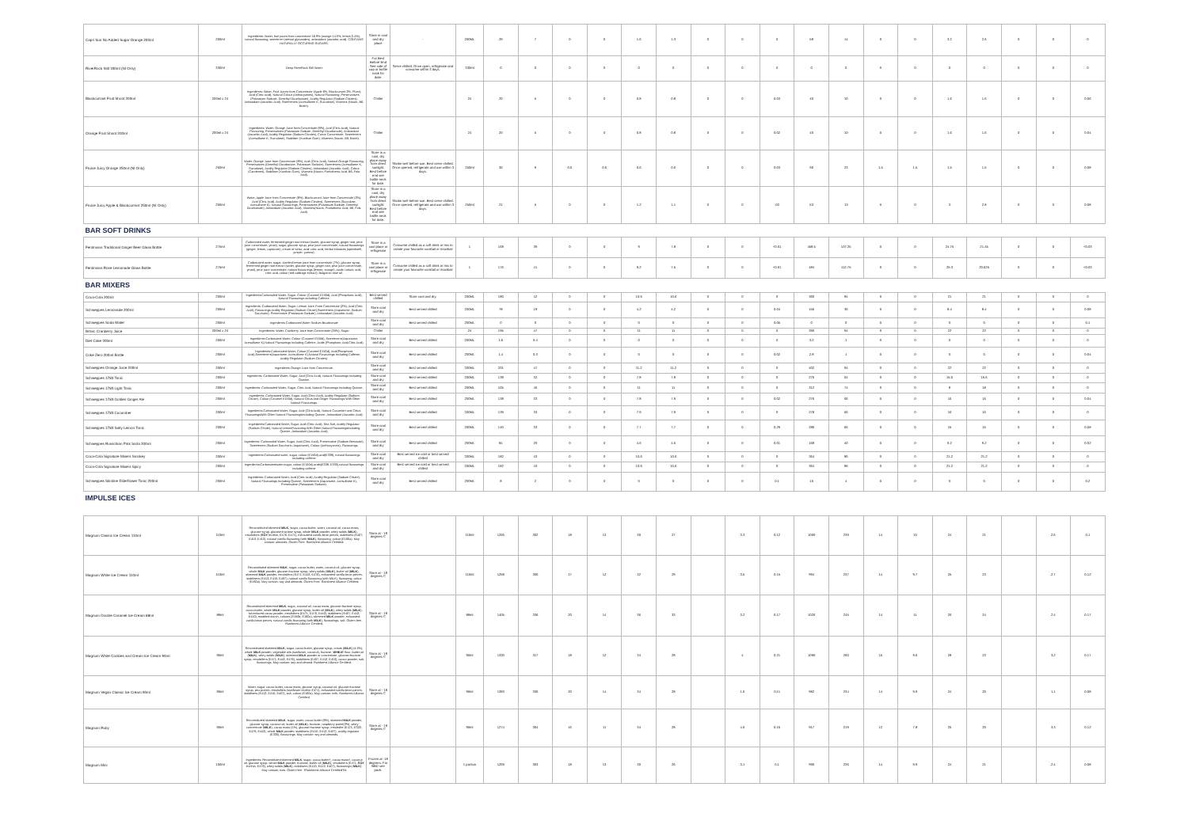| Capri Sun No Added Sugar Orange 200ml | 200ml | Ingredients: Water, fruit juices from concentrate 16.9% (orange 14.5%, lemon 2.4%), natural flavouring, sweetener (steviol glycosides), antioxidant (ascorbic acid). CONTAINS NATURALLY OCCURING SUGARS. | Store in cool and dry place | - | 200ML | 29 | 7 | 0 | 0 | 1.6 | 1.3 | 0 | 0 | 0 | 58 | 14 | 0 | 0 | 3.2 | 2.6 | 0 | 0 | 0 |
| RiverRock Still 330ml (NI Only) | 330ml | Deep RiverRock Still Water | For Best Before End See side of cap or bottle neck for date. | Serve chilled. Once open, refrigerate and consume within 3 days. | 330ml | 0 | 0 | 0 | 0 | 0 | 0 | 0 | 0 | 0 | 0 | 0 | 0 | 0 | 0 | 0 | 0 | 0 | 0 |
| Blackcurrant Fruit Shoot 200ml | 200ml x 24 | Ingredients: Water, Fruit Juices from Concentrate (Apple 6%, Blackcurrant 2%, Plum), Acid (Citric Acid), Natural Colour (Anthocyanins), Natural Flavouring, Preservatives (Potassium Sorbate, Dimethyl Dicarbonate), Acidity Regulator (Sodium Citrates), Antioxidant (Ascorbic Acid), Sweeteners (Acesulfame K, Sucralose), Vitamins (Niacin, B6, Biotin). | Chiller | | 24 | 20 | 5 | 0 | 0 | 0.8 | 0.8 | 0 | 0 | 0.03 | 40 | 10 | 0 | 0 | 1.6 | 1.6 | 0 | 0 | 0.06 |
| Orange Fruit Shoot 200ml | 200ml x 24 | Ingredients: Water, Orange Juice from Concentrate (8%), Acid (Citric Acid), Natural Flavouring, Preservatives (Potassium Sorbate, Dimethyl Dicarbonate), Antioxidant (Ascorbic Acid), Acidity Regulator (Sodium Citrates), Carrot Concentrate, Sweeteners (Acesulfame K, Sucralose), Stabiliser (Xanthan Gum), Vitamins (Niacin, B6, Biotin). | Chiller | | 24 | 20 | 5 | 0 | 0 | 0.8 | 0.8 | 0 | 0 | 0.02 | 40 | 10 | 0 | 0 | 1.6 | 1.6 | 0 | 0 | 0.04 |
| Fruice Juicy Orange 250ml (NI Only) | 250ml | Water, Orange Juice from Concentrate (8%), Acid (Citric Acid), Natural Orange Flavouring, Preservatives (Dimethyl Dicarbonate, Potassium Sorbate), Sweeteners (Acesulfame K, Sucralose), Acidity Regulator (Sodium Citrates), Antioxidant (Ascorbic Acid), Colour (Carotenes), Stabiliser (Xanthan Gum), Vitamins (Niacin, Pantothenic Acid, B6, Folic Acid). | Store in a cool, dry place away from direct sunlight. Best before end see bottle neck for date. | Shake well before use. Best serve chilled. Once opened, refrigerate and use within 3 days. | 250ml | 36 | 9 | 0.6 | 0.6 | 0.6 | 0.6 | 0 | 0 | 0.03 | 90 | 23 | 1.5 | 1.5 | 1.5 | 1.5 | 0 | 0 | 0.08 |
| Fruice Juicy Apple & Blackcurrant 250ml (NI Only) | 250ml | Water, Apple Juice from Concentrate (8%), Blackcurrant Juice from Concentrate (2%), Acid (Citric Acid), Acidity Regulator (Sodium Citrates), Sweeteners (Sucralose, Acesulfame K), Natural Flavourings, Preservatives (Potassium Sorbate, Dimethyl Dicarbonate), Antioxidant (Ascorbic Acid), Vitamins(Niacin, Pantothenic Acid, B6, Folic Acid). | Store in a cool, dry place away from direct sunlight. Best before end see bottle neck for date. | Shake well before use. Best serve chilled. Once opened, refrigerate and use within 3 days. | 250ml | 21 | 5 | 0 | 0 | 1.2 | 1.1 | 0 | 0 | .03 | 53 | 13 | 0 | 0 | 3 | 2.8 | 0 | 0 | 0.08 |
| BAR SOFT DRINKS | | | | | | | | | | | | | | | | | | | | | | | |
| Fentimans Traditional Ginger Beer Glass Bottle | 275ml | Carbonated water, fermented ginger root extract (water, glucose syrup, ginger root, pear juice concentrate, yeast), sugar, glucose syrup, pear juice concentrate, natural flavourings (ginger, lemon, capsicum), cream of tartar, acid: citric acid, herbal infusions (speedwell, juniper, yarrow). | Store in a cool place or refrigerate | Consume chilled as a soft drink or mix to create your favourite cocktail or mocktail | 1 | 168 | 39 | 0 | 0 | 9 | 7.8 | 0 | 0 | <0.01 | 458.5 | 107.25 | 0 | 0 | 24.75 | 21.45 | 0 | 0 | <0.03 |
| Fentimans Rose Lemonade Glass Bottle | 275ml | Carbonated water, sugar, clarified lemon juice from concentrate (7%), glucose syrup, fermented ginger root extract (water, glucose syrup, ginger root, pear juice concentrate, yeast), pear juice concentrate, natural flavourings (lemon, orange), acids: tartaric acid, citric acid, colour (red cabbage extract), Bulgarian rose oil. | Store in a cool place or refrigerate | Consume chilled as a soft drink or mix to create your favourite cocktail or mocktail | 1 | 176 | 41 | 0 | 0 | 9.2 | 7.5 | 0 | 0 | <0.01 | 484 | 112.75 | 0 | 0 | 25.3 | 20.625 | 0 | 0 | <0.03 |
| BAR MIXERS | | | | | | | | | | | | | | | | | | | | | | | |
| Coca-Cola 200ml | 200ml | Ingredients:Carbonated Water, Sugar, Colour (Caramel E150d), Acid (Phosphoric Acid), Natural Flavourings including Caffeine. | Best served chilled | Store cool and dry. | 200ML | 180 | 42 | 0 | 0 | 10.6 | 10.6 | 0 | 0 | 0 | 360 | 84 | 0 | 0 | 21 | 21 | 0 | 0 | 0 |
| Schweppes Lemonade 200ml | 200ml | Ingredients: Carbonated Water, Sugar, Lemon Juice From Concentrate (2%), Acid (Citric Acid), Flavourings Acidity Regulator (Sodium Citrate),Sweeteners (Aspartame, Sodium Saccharin), Preservative (Potassium Sorbate), Antioxidant (Ascorbic Acid). | Store cool and dry | Best served chilled | 200ML | 78 | 18 | 0 | 0 | 4.2 | 4.2 | 0 | 0 | 0.04 | 156 | 36 | 0 | 0 | 8.4 | 8.4 | 0 | 0 | 0.08 |
| Schweppes Soda Water | 200ml | Ingredients Carbonated Water Sodium Bicarbonate | Store cool and dry | Best served chilled | 200ML | 0 | 0 | 0 | 0 | 0 | 0 | 0 | 0 | 0.05 | 0 | 0 | 0 | 0 | 0 | 0 | 0 | 0 | 0.1 |
| Britvic Cranberry Juice | 200ml x 24 | Ingredients: Water, Cranberry Juice from Concentrate (25%), Sugar | Chiller | | 24 | 195 | 47 | 0 | 0 | 11 | 11 | 0 | 0 | 0 | 390 | 94 | 0 | 0 | 22 | 22 | 0 | 0 | 0 |
| Diet Coke 200ml | 200ml | Ingredients:Carbonated Water, Colour (Caramel E150d), Sweeteners(Aspartame, Acesulfame K),Natural Flavourings Including Caffeine, Acids (Phosphoric Acid,Citric Acid). | Store cool and dry | Best served chilled | 200ML | 1.6 | 0.4 | 0 | 0 | 0 | 0 | 0 | 0 | 0 | 3.2 | 1 | 0 | 0 | 0 | 0 | 0 | 0 | 0 |
| Coke Zero 200ml Bottle | 200ml | Ingredients:Carbonated Water, Colour (Caramel E150d), Acid(Phosphoric Acid),Sweeteners(Aspartame, Acesulfame K),Natural Flavourings Including Caffeine, Acidity Regulator (Sodium Citrates). | Store cool and dry | Best served chilled | 200ML | 1.4 | 0.3 | 0 | 0 | 0 | 0 | 0 | 0 | 0.02 | 2.8 | 1 | 0 | 0 | 0 | 0 | 0 | 0 | 0.04 |
| Schweppes Orange Juice 200ml | 200ml | Ingredients Orange Juice from Concentrate. | Store cool and dry | Best served chilled | 200ML | 201 | 47 | 0 | 0 | 11.2 | 11.2 | 0 | 0 | 0 | 402 | 94 | 0 | 0 | 22 | 22 | 0 | 0 | 0 |
| Schweppes 1783 Tonic | 200ml | Ingredients: Carbonated Water, Sugar, Acid (Citric Acid), Natural Flavourings Including Quinine. | Store cool and dry | Best served chilled | 200ML | 138 | 32 | 0 | 0 | 7.8 | 7.8 | 0 | 0 | 0 | 276 | 64 | 0 | 0 | 15.6 | 15.6 | 0 | 0 | 0 |
| Schweppes 1783 Light Tonic | 200ml | Ingredients: Carbonated Water, Sugar, Citric Acid, Natural Flavourings Including Quinine. | Store cool and dry | Best served chilled | 200ML | 105 | 46 | 0 | 0 | 11 | 11 | 0 | 0 | 0 | 312 | 74 | 0 | 0 | 8 | 18 | 0 | 0 | 0 |
| Schweppes 1783 Golden Ginger Ale | 200ml | Ingredients: Carbonated Water, Sugar, Acid (Citric Acid), Acidity Regulator (Sodium Citrate), Colour (Caramel E150d), Natural Citrus And Ginger Flavourings With Other Natural Flavourings. | Store cool and dry | Best served chilled | 200ML | 138 | 33 | 0 | 0 | 7.8 | 7.9 | 0 | 0 | 0.02 | 276 | 66 | 0 | 0 | 16 | 16 | 0 | 0 | 0.04 |
| Schweppes 1783 Cucumber | 200ml | Ingredients:Carbonated Water, Sugar, Acid (CitricAcid), Natural Cucumber and Citrus FlavouringsWith Other Natural FlavouringsIncluding Quinine, Antioxidant (Ascorbic Acid). | Store cool and dry | Best served chilled | 200ML | 139 | 33 | 0 | 0 | 7.9 | 7.9 | 0 | 0 | 0 | 278 | 66 | 0 | 0 | 16 | 16 | 0 | 0 | 0 |
| Schweppes 1783 Salty Lemon Tonic | 200ml | Ingredients:Carbonated Water, Sugar, Acid (Citric Acid), Sea Salt, Acidity Regulator (Sodium Citrate), Natural LemonFlavouring With Other Natural FlavouringsIncluding Quinine, Antioxidant (Ascorbic Acid). | Store cool and dry | Best served chilled | 200ML | 140 | 33 | 0 | 0 | 7.7 | 7.7 | 0 | 0 | 0.29 | 280 | 66 | 0 | 0 | 15 | 15 | 0 | 0 | 0.58 |
| Schweppes Russchian Pink Soda 200ml | 200ml | Ingredients: Carbonated Water, Sugar, Acid (Citric Acid), Preservative (Sodium Benzoate), Sweeteners (Sodium Saccharin, Aspartame), Colour (Anthocyanins), Flavourings. | Store cool and dry | Best served chilled | 200ML | 84 | 20 | 0 | 0 | 4.6 | 4.6 | 0 | 0 | 0.01 | 168 | 40 | 0 | 0 | 9.2 | 9.2 | 0 | 0 | 0.02 |
| Coca-Cola Signature Mixers Smokey | 200ml | Ingredients:Carbonated water, sugar, colour (E150d),acid(E338), natural flavourings including caffeine | Store cool and dry | Best served ice cold or best served chilled | 200ML | 182 | 43 | 0 | 0 | 10.6 | 10.6 | 0 | 0 | 0 | 364 | 86 | 0 | 0 | 21.2 | 21.2 | 0 | 0 | 0 |
| Coca-Cola Signature Mixers Spicy | 200ml | Ingredients:Carbonatedwater,sugar, colour (E150d),acids(E338, E330),natural flavourings including caffeine | Store cool and dry | Best served ice cold or best served chilled | 200ML | 182 | 43 | 0 | 0 | 10.6 | 10.6 | 0 | 0 | 0 | 364 | 86 | 0 | 0 | 21.2 | 21.2 | 0 | 0 | 0 |
| Schweppes Slimline Elderflower Tonic 200ml | 200ml | Ingredients: Carbonated Water, Acid (Citric Acid), Acidity Regulator (Sodium Citrate), Natural Flavourings Including Quinine, Sweeteners (Aspartame, Acesulfame K), Preservative (Potassium Sorbate). | Store cool and dry | Best served chilled | 200ML | 8 | 2 | 0 | 0 | 0 | 0 | 0 | 0 | 0.1 | 16 | 4 | 0 | 0 | 0 | 0 | 0 | 0 | 0.2 |
| IMPULSE ICES | | | | | | | | | | | | | | | | | | | | | | | |
| Magnum Classic Ice Cream 110ml | 110ml | Reconstituted skimmed MILK , sugar, cocoa butter, water, coconut oil, cocoa mass, glucose syrup, glucose-fructose syrup, whole MILK powder, whey solids ( MILK ), emulsifiers ( SOY lecithin, E476, E471), exhausted vanilla bean pieces, stabilisers (E407, E410, E412), natural vanilla flavouring (with MILK ), flavouring, colour (E160a). May contain: almonds. Gluten Free. Rainforest Alliance Certified. | Store at - 18 degrees C | | 110ml | 1266 | 302 | 18 | 13 | 30 | 27 | | 3.3 | 0.12 | 1000 | 239 | 14 | 10 | 24 | 21 | | 2.6 | 0.1 |
| Magnum White Ice Cream 110ml | 110ml | Reconstituted skimmed MILK , sugar, cocoa butter, water, coconut oil, glucose syrup, whole MILK powder, glucose-fructose syrup, whey solids ( MILK ), butter oil ( MILK ), skimmed MILK powder, emulsifiers (E471, E442, E476), exhausted vanilla bean pieces, stabilisers (E412, E410, E407), natural vanilla flavouring (with MILK), flavouring, colour (E160a). May contain: soy and almonds. Gluten Free. Rainforest Alliance Certified. | Store at - 18 degrees C | | 110ml | 1258 | 300 | 17 | 12 | 32 | 29 | | 3.5 | 0.15 | 994 | 237 | 14 | 9.7 | 25 | 23 | | 2.7 | 0.12 |
| Magnum Double Caramel Ice Cream 88ml | 88ml | Reconstituted skimmed MILK , sugar, coconut oil, cocoa mass, glucose-fructose syrup, cocoa butter, whole MILK powder, glucose syrup, butter oil ( MILK ), whey solids ( MILK ), fat-reduced cocoa powder, emulsifiers (E471, E476, E442), stabilisers (E407, E412, E410), modified starch, colours (E150b, E160a), skimmed MILK powder, exhausted vanilla bean pieces, natural vanilla flavouring (with MILK ), flavourings, salt. Gluten free. Rainforest Alliance Certified. | Store at - 18 degrees C | | 88ml | 1405 | 336 | 20 | 14 | 36 | 33 | | 3.2 | 0.17 | 1026 | 245 | 14 | 11 | 26 | 24 | | 2.4 | 0.17 |
| Magnum White Cookies and Cream Ice Cream 90ml | 90ml | Reconstituted skimmed MILK , sugar, cocoa butter, glucose syrup, cream ( MILK ) (4.5%), whole MILK powder, vegetable oils (sunflower, coconut), fructose, WHEAT flour, butter oil ( MILK ), whey solids ( MILK ), skimmed MILK powder or concentrate, glucose-fructose syrup, emulsifiers (E471, E442, E476), stabilisers (E407, E412, E410), cocoa powder, salt, flavourings. May contain: soy and almond. Rainforest Alliance Certified. | Store at - 18 degrees C | | 90ml | 1330 | 317 | 18 | 12 | 34 | 28 | | 4 | 0.21 | 1090 | 260 | 15 | 9.6 | 28 | 23 | | 3.2 | 0.17 |
| Magnum Vegan Classic Ice Cream 90ml | 90ml | Water, sugar, cocoa butter, cocoa mass, glucose syrup, coconut oil, glucose-fructose syrup, pea protein, emulsifiers (sunflower lecithin E471), exhausted vanilla bean pieces, stabilisers (E412, E410, E407), salt, colour (E160a). May contain: milk. Rainforest Alliance Certified. | Store at - 18 degrees C | | 90ml | 1383 | 330 | 20 | 14 | 34 | 28 | | 1.6 | 0.11 | 982 | 234 | 14 | 9.9 | 24 | 20 | | 1.1 | 0.08 |
| Magnum Ruby | 90ml | Reconstituted skimmed MILK , sugar, water, cocoa butter (8%), skimmed MILK powder, glucose syrup, coconut oil, butter oil ( MILK ), fructose, raspberry puree(2%), whey concentrate ( MILK ), cocoa mass (1%), glucose-fructose syrup, emulsifier (E471, E322, E476, E442), whole MILK powder, stabilisers (E410, E412, E407), acidity regulator (E330), flavourings. May contain: soy and almonds. | Store at - 18 degrees C | | 90ml | 1274 | 304 | 16 | 11 | 34 | 28 | | 4.6 | 0.16 | 917 | 219 | 12 | 7.8 | 25 | 20 | | 3.3 | 0.12 |
| Magnum Mini | 100ml | Ingredients: Reconstituted skimmed MILK , sugar, cocoa butter†, cocoa mass†, coconut oil, glucose syrup, whole MILK powder, fructose, butter oil ( MILK ), emulsifiers (E471, SOY lecithin, E476), whey solids ( MILK ), stabilisers (E410, E412, E407), flavourings ( MILK ). May contain: nuts. Gluten free. †Rainforest Alliance CertifiedTM | Frozen at -18 degrees. For BBD see pack. | | 1 portion | 1269 | 303 | 18 | 13 | 30 | 26 | | 3.1 | 0.1 | 990 | 236 | 14 | 9.9 | 24 | 21 | | 2.4 | 0.08 |